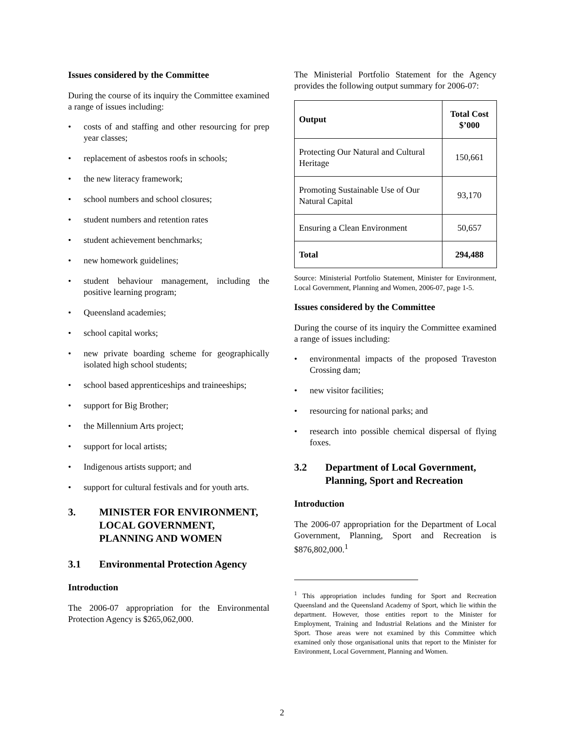Issues considered by the Committee
During the course of its inquiry the Committee examined a range of issues including:
• costs of and staffing and other resourcing for prep year classes;
• replacement of asbestos roofs in schools;
• the new literacy framework;
• school numbers and school closures;
• student numbers and retention rates
• student achievement benchmarks;
• new homework guidelines;
• student behaviour management, including the positive learning program;
• Queensland academies;
• school capital works;
• new private boarding scheme for geographically isolated high school students;
• school based apprenticeships and traineeships;
• support for Big Brother;
• the Millennium Arts project;
• support for local artists;
• Indigenous artists support; and
• support for cultural festivals and for youth arts.
3. MINISTER FOR ENVIRONMENT, LOCAL GOVERNMENT, PLANNING AND WOMEN
3.1 Environmental Protection Agency
Introduction
The 2006-07 appropriation for the Environmental Protection Agency is $265,062,000.
The Ministerial Portfolio Statement for the Agency provides the following output summary for 2006-07:
| Output | Total Cost $’000 |
| --- | --- |
| Protecting Our Natural and Cultural Heritage | 150,661 |
| Promoting Sustainable Use of Our Natural Capital | 93,170 |
| Ensuring a Clean Environment | 50,657 |
| Total | 294,488 |
Source: Ministerial Portfolio Statement, Minister for Environment, Local Government, Planning and Women, 2006-07, page 1-5.
Issues considered by the Committee
During the course of its inquiry the Committee examined a range of issues including:
• environmental impacts of the proposed Traveston Crossing dam;
• new visitor facilities;
• resourcing for national parks; and
• research into possible chemical dispersal of flying foxes.
3.2 Department of Local Government, Planning, Sport and Recreation
Introduction
The 2006-07 appropriation for the Department of Local Government, Planning, Sport and Recreation is $876,802,000.<sup>1</sup>
<sup>1</sup> This appropriation includes funding for Sport and Recreation Queensland and the Queensland Academy of Sport, which lie within the department. However, those entities report to the Minister for Employment, Training and Industrial Relations and the Minister for Sport. Those areas were not examined by this Committee which examined only those organisational units that report to the Minister for Environment, Local Government, Planning and Women.
2